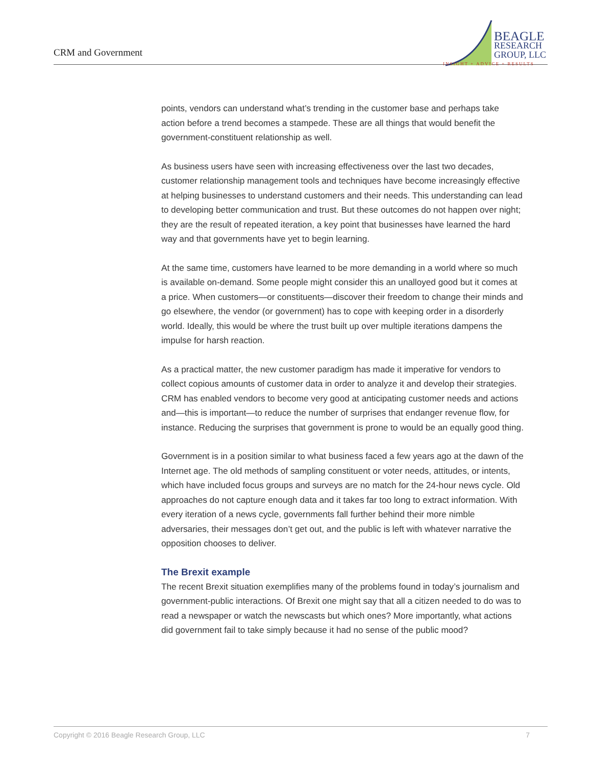CRM and Government
BEAGLE
RESEARCH
GROUP, LLC
INSIGHT + ADVICE + RESULTS
points, vendors can understand what’s trending in the customer base and perhaps take action before a trend becomes a stampede. These are all things that would benefit the government-constituent relationship as well.
As business users have seen with increasing effectiveness over the last two decades, customer relationship management tools and techniques have become increasingly effective at helping businesses to understand customers and their needs. This understanding can lead to developing better communication and trust. But these outcomes do not happen over night; they are the result of repeated iteration, a key point that businesses have learned the hard way and that governments have yet to begin learning.
At the same time, customers have learned to be more demanding in a world where so much is available on-demand. Some people might consider this an unalloyed good but it comes at a price. When customers—or constituents—discover their freedom to change their minds and go elsewhere, the vendor (or government) has to cope with keeping order in a disorderly world. Ideally, this would be where the trust built up over multiple iterations dampens the impulse for harsh reaction.
As a practical matter, the new customer paradigm has made it imperative for vendors to collect copious amounts of customer data in order to analyze it and develop their strategies. CRM has enabled vendors to become very good at anticipating customer needs and actions and—this is important—to reduce the number of surprises that endanger revenue flow, for instance. Reducing the surprises that government is prone to would be an equally good thing.
Government is in a position similar to what business faced a few years ago at the dawn of the Internet age. The old methods of sampling constituent or voter needs, attitudes, or intents, which have included focus groups and surveys are no match for the 24-hour news cycle. Old approaches do not capture enough data and it takes far too long to extract information. With every iteration of a news cycle, governments fall further behind their more nimble adversaries, their messages don’t get out, and the public is left with whatever narrative the opposition chooses to deliver.
The Brexit example
The recent Brexit situation exemplifies many of the problems found in today’s journalism and government-public interactions. Of Brexit one might say that all a citizen needed to do was to read a newspaper or watch the newscasts but which ones? More importantly, what actions did government fail to take simply because it had no sense of the public mood?
Copyright © 2016 Beagle Research Group, LLC 7